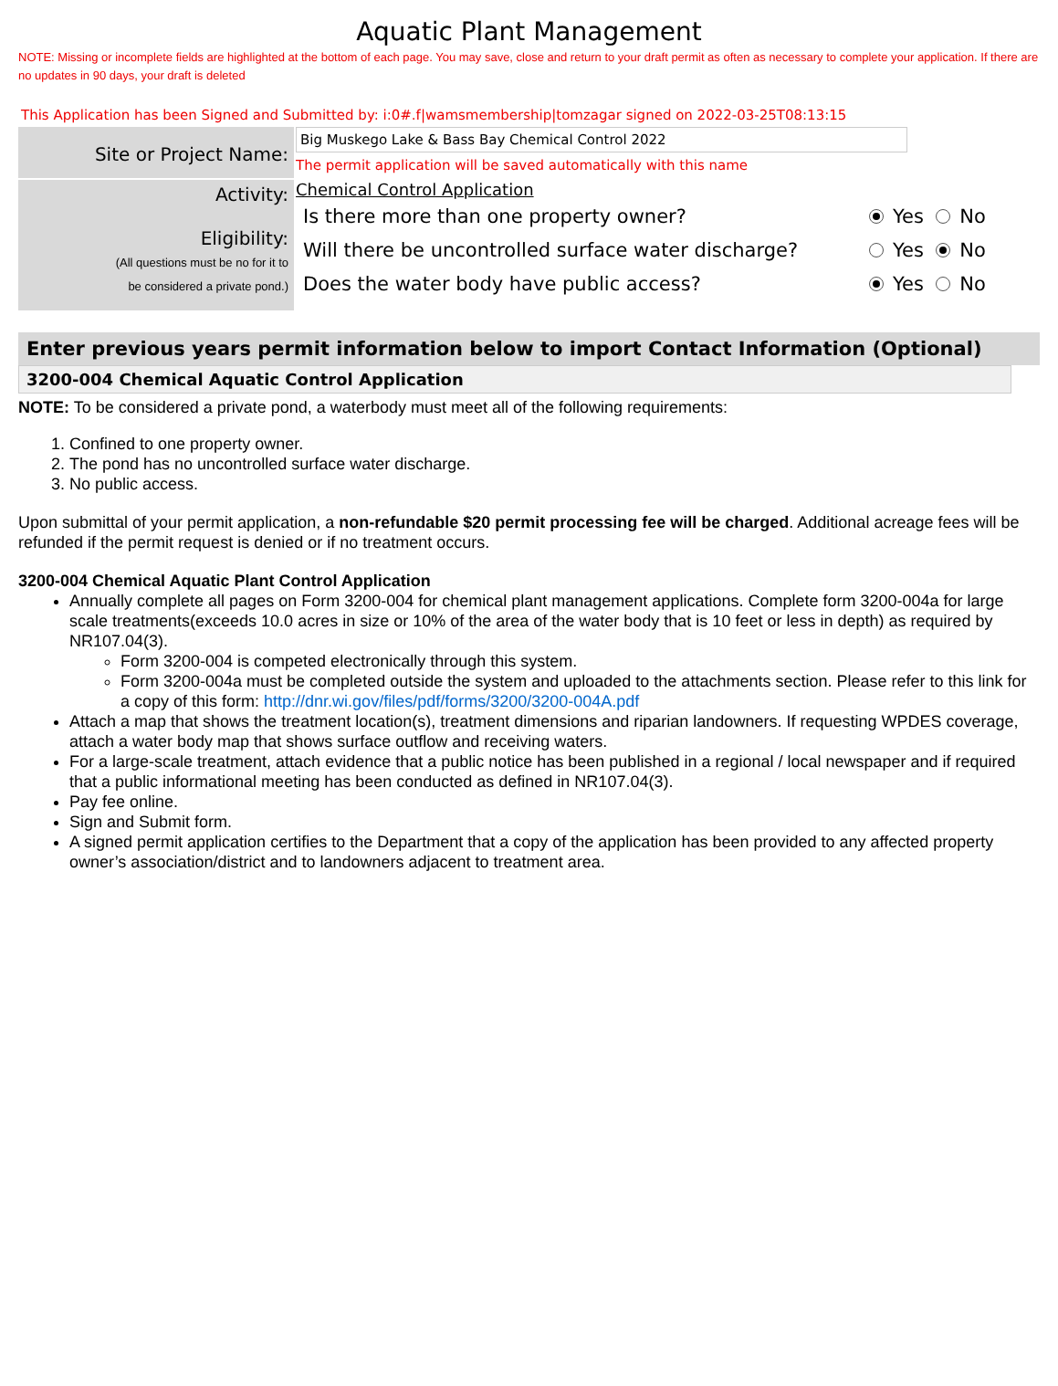Aquatic Plant Management
NOTE: Missing or incomplete fields are highlighted at the bottom of each page. You may save, close and return to your draft permit as often as necessary to complete your application. If there are no updates in 90 days, your draft is deleted
This Application has been Signed and Submitted by: i:0#.f|wamsmembership|tomzagar signed on 2022-03-25T08:13:15
Site or Project Name:
Big Muskego Lake & Bass Bay Chemical Control 2022
The permit application will be saved automatically with this name
Activity:
Eligibility:
(All questions must be no for it to
be considered a private pond.)
Chemical Control Application
Is there more than one property owner? Yes No
Will there be uncontrolled surface water discharge? Yes No
Does the water body have public access? Yes No
Enter previous years permit information below to import Contact Information (Optional)
3200-004 Chemical Aquatic Control Application
NOTE: To be considered a private pond, a waterbody must meet all of the following requirements:
1. Confined to one property owner.
2. The pond has no uncontrolled surface water discharge.
3. No public access.
Upon submittal of your permit application, a non-refundable $20 permit processing fee will be charged. Additional acreage fees will be refunded if the permit request is denied or if no treatment occurs.
3200-004 Chemical Aquatic Plant Control Application
Annually complete all pages on Form 3200-004 for chemical plant management applications. Complete form 3200-004a for large scale treatments(exceeds 10.0 acres in size or 10% of the area of the water body that is 10 feet or less in depth) as required by NR107.04(3).
Form 3200-004 is competed electronically through this system.
Form 3200-004a must be completed outside the system and uploaded to the attachments section. Please refer to this link for a copy of this form: http://dnr.wi.gov/files/pdf/forms/3200/3200-004A.pdf
Attach a map that shows the treatment location(s), treatment dimensions and riparian landowners. If requesting WPDES coverage, attach a water body map that shows surface outflow and receiving waters.
For a large-scale treatment, attach evidence that a public notice has been published in a regional / local newspaper and if required that a public informational meeting has been conducted as defined in NR107.04(3).
Pay fee online.
Sign and Submit form.
A signed permit application certifies to the Department that a copy of the application has been provided to any affected property owner’s association/district and to landowners adjacent to treatment area.